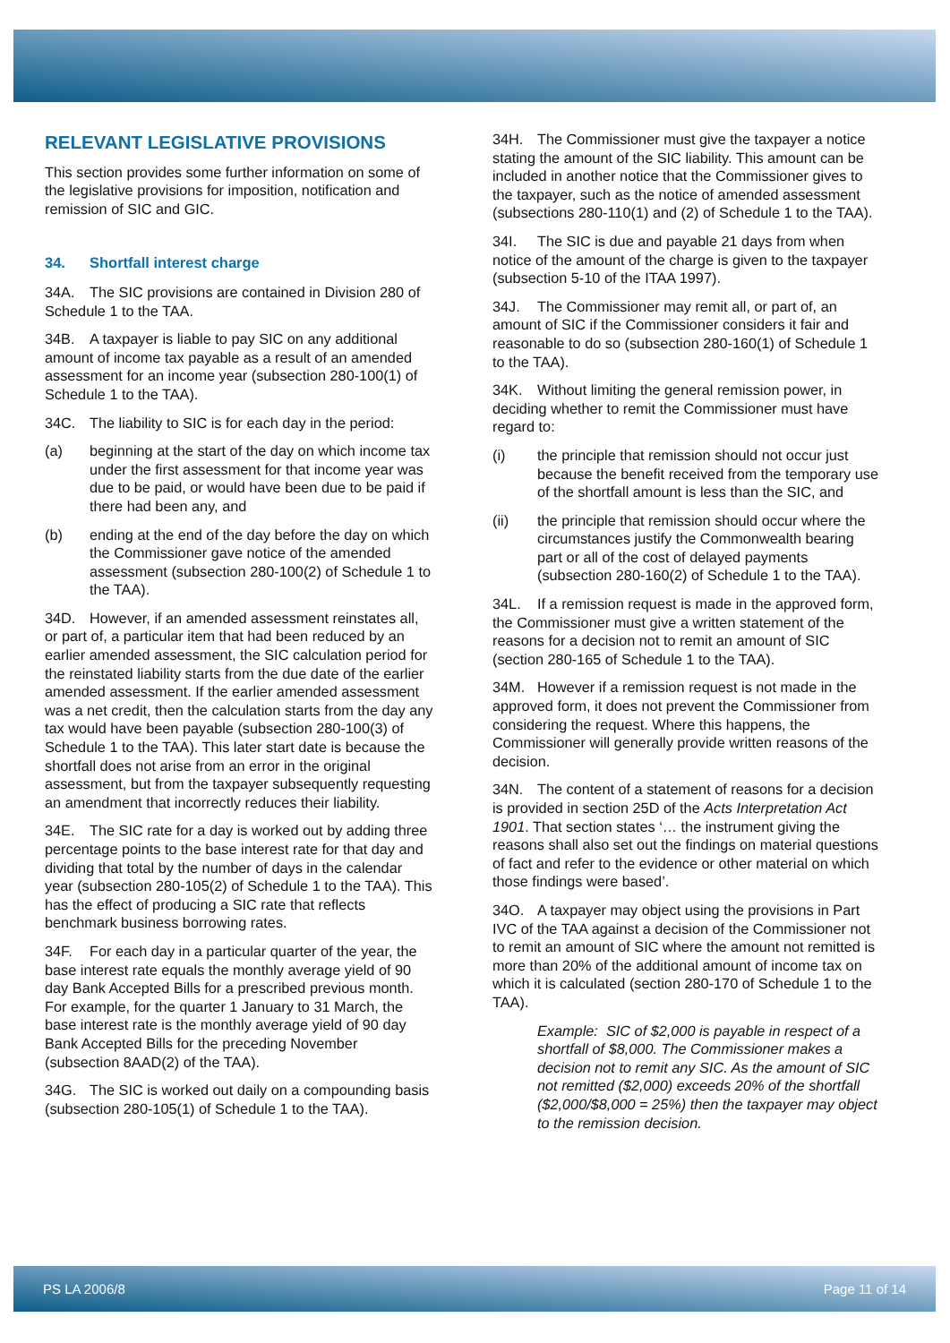RELEVANT LEGISLATIVE PROVISIONS
This section provides some further information on some of the legislative provisions for imposition, notification and remission of SIC and GIC.
34. Shortfall interest charge
34A. The SIC provisions are contained in Division 280 of Schedule 1 to the TAA.
34B. A taxpayer is liable to pay SIC on any additional amount of income tax payable as a result of an amended assessment for an income year (subsection 280-100(1) of Schedule 1 to the TAA).
34C. The liability to SIC is for each day in the period:
(a) beginning at the start of the day on which income tax under the first assessment for that income year was due to be paid, or would have been due to be paid if there had been any, and
(b) ending at the end of the day before the day on which the Commissioner gave notice of the amended assessment (subsection 280-100(2) of Schedule 1 to the TAA).
34D. However, if an amended assessment reinstates all, or part of, a particular item that had been reduced by an earlier amended assessment, the SIC calculation period for the reinstated liability starts from the due date of the earlier amended assessment. If the earlier amended assessment was a net credit, then the calculation starts from the day any tax would have been payable (subsection 280-100(3) of Schedule 1 to the TAA). This later start date is because the shortfall does not arise from an error in the original assessment, but from the taxpayer subsequently requesting an amendment that incorrectly reduces their liability.
34E. The SIC rate for a day is worked out by adding three percentage points to the base interest rate for that day and dividing that total by the number of days in the calendar year (subsection 280-105(2) of Schedule 1 to the TAA). This has the effect of producing a SIC rate that reflects benchmark business borrowing rates.
34F. For each day in a particular quarter of the year, the base interest rate equals the monthly average yield of 90 day Bank Accepted Bills for a prescribed previous month. For example, for the quarter 1 January to 31 March, the base interest rate is the monthly average yield of 90 day Bank Accepted Bills for the preceding November (subsection 8AAD(2) of the TAA).
34G. The SIC is worked out daily on a compounding basis (subsection 280-105(1) of Schedule 1 to the TAA).
34H. The Commissioner must give the taxpayer a notice stating the amount of the SIC liability. This amount can be included in another notice that the Commissioner gives to the taxpayer, such as the notice of amended assessment (subsections 280-110(1) and (2) of Schedule 1 to the TAA).
34I. The SIC is due and payable 21 days from when notice of the amount of the charge is given to the taxpayer (subsection 5-10 of the ITAA 1997).
34J. The Commissioner may remit all, or part of, an amount of SIC if the Commissioner considers it fair and reasonable to do so (subsection 280-160(1) of Schedule 1 to the TAA).
34K. Without limiting the general remission power, in deciding whether to remit the Commissioner must have regard to:
(i) the principle that remission should not occur just because the benefit received from the temporary use of the shortfall amount is less than the SIC, and
(ii) the principle that remission should occur where the circumstances justify the Commonwealth bearing part or all of the cost of delayed payments (subsection 280-160(2) of Schedule 1 to the TAA).
34L. If a remission request is made in the approved form, the Commissioner must give a written statement of the reasons for a decision not to remit an amount of SIC (section 280-165 of Schedule 1 to the TAA).
34M. However if a remission request is not made in the approved form, it does not prevent the Commissioner from considering the request. Where this happens, the Commissioner will generally provide written reasons of the decision.
34N. The content of a statement of reasons for a decision is provided in section 25D of the Acts Interpretation Act 1901. That section states ‘… the instrument giving the reasons shall also set out the findings on material questions of fact and refer to the evidence or other material on which those findings were based’.
34O. A taxpayer may object using the provisions in Part IVC of the TAA against a decision of the Commissioner not to remit an amount of SIC where the amount not remitted is more than 20% of the additional amount of income tax on which it is calculated (section 280-170 of Schedule 1 to the TAA).
Example: SIC of $2,000 is payable in respect of a shortfall of $8,000. The Commissioner makes a decision not to remit any SIC. As the amount of SIC not remitted ($2,000) exceeds 20% of the shortfall ($2,000/$8,000 = 25%) then the taxpayer may object to the remission decision.
PS LA 2006/8 Page 11 of 14